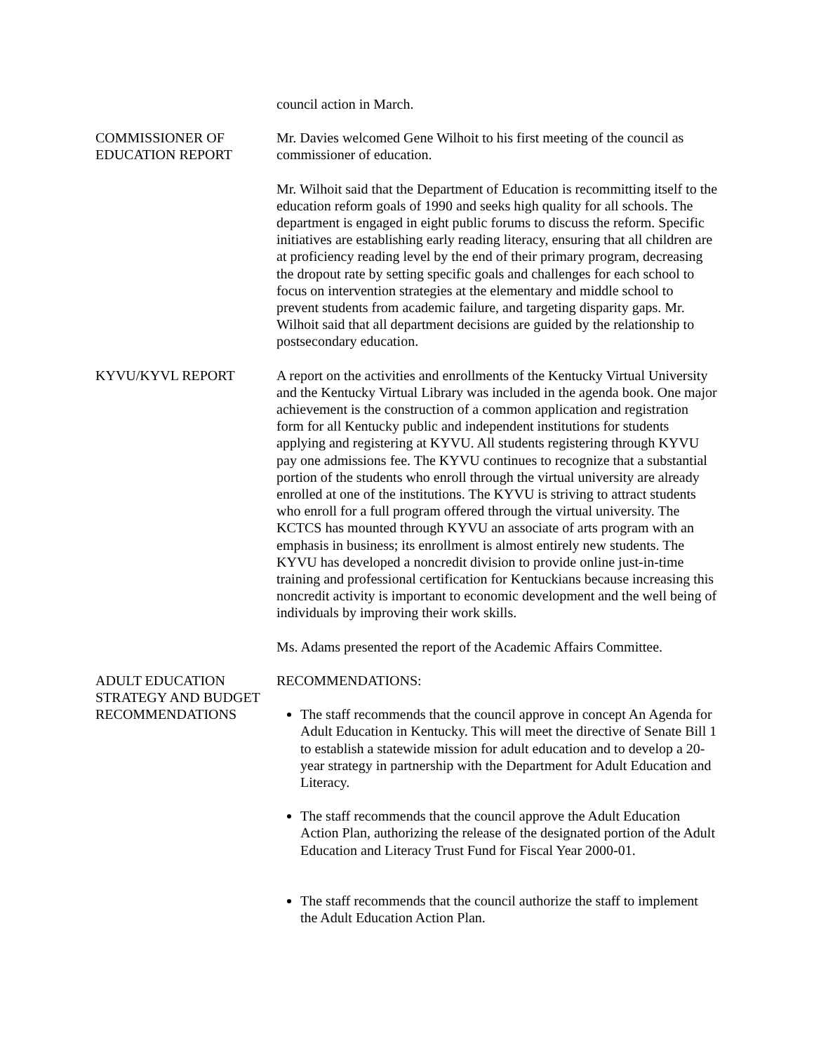council action in March.
COMMISSIONER OF EDUCATION REPORT
Mr. Davies welcomed Gene Wilhoit to his first meeting of the council as commissioner of education.
Mr. Wilhoit said that the Department of Education is recommitting itself to the education reform goals of 1990 and seeks high quality for all schools. The department is engaged in eight public forums to discuss the reform. Specific initiatives are establishing early reading literacy, ensuring that all children are at proficiency reading level by the end of their primary program, decreasing the dropout rate by setting specific goals and challenges for each school to focus on intervention strategies at the elementary and middle school to prevent students from academic failure, and targeting disparity gaps. Mr. Wilhoit said that all department decisions are guided by the relationship to postsecondary education.
KYVU/KYVL REPORT A report on the activities and enrollments of the Kentucky Virtual University and the Kentucky Virtual Library was included in the agenda book. One major achievement is the construction of a common application and registration form for all Kentucky public and independent institutions for students applying and registering at KYVU. All students registering through KYVU pay one admissions fee. The KYVU continues to recognize that a substantial portion of the students who enroll through the virtual university are already enrolled at one of the institutions. The KYVU is striving to attract students who enroll for a full program offered through the virtual university. The KCTCS has mounted through KYVU an associate of arts program with an emphasis in business; its enrollment is almost entirely new students. The KYVU has developed a noncredit division to provide online just-in-time training and professional certification for Kentuckians because increasing this noncredit activity is important to economic development and the well being of individuals by improving their work skills.
Ms. Adams presented the report of the Academic Affairs Committee.
ADULT EDUCATION STRATEGY AND BUDGET RECOMMENDATIONS
RECOMMENDATIONS:
The staff recommends that the council approve in concept An Agenda for Adult Education in Kentucky. This will meet the directive of Senate Bill 1 to establish a statewide mission for adult education and to develop a 20-year strategy in partnership with the Department for Adult Education and Literacy.
The staff recommends that the council approve the Adult Education Action Plan, authorizing the release of the designated portion of the Adult Education and Literacy Trust Fund for Fiscal Year 2000-01.
The staff recommends that the council authorize the staff to implement the Adult Education Action Plan.